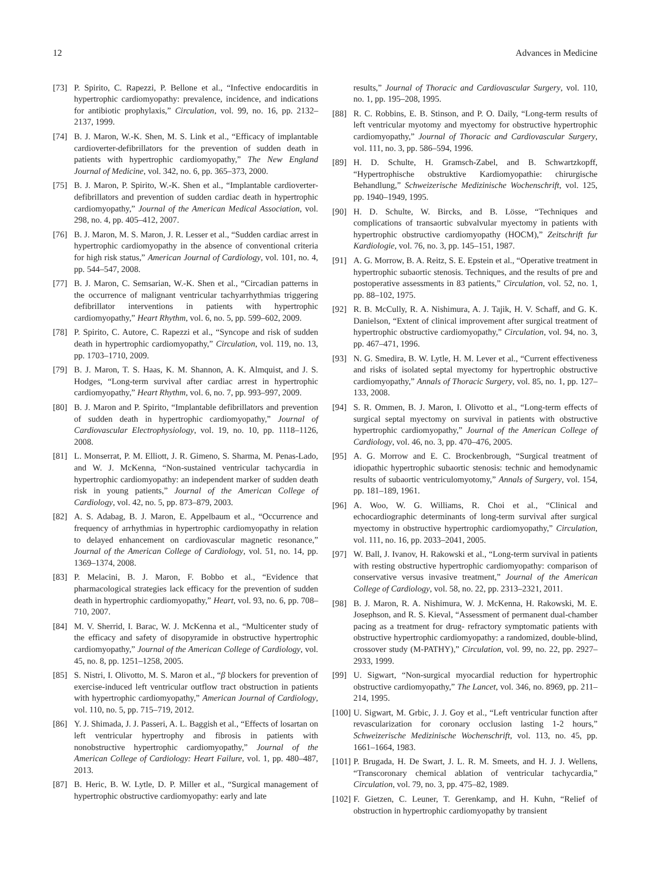12 Advances in Medicine
[73] P. Spirito, C. Rapezzi, P. Bellone et al., “Infective endocarditis in hypertrophic cardiomyopathy: prevalence, incidence, and indications for antibiotic prophylaxis,” Circulation, vol. 99, no. 16, pp. 2132–2137, 1999.
[74] B. J. Maron, W.-K. Shen, M. S. Link et al., “Efficacy of implantable cardioverter-defibrillators for the prevention of sudden death in patients with hypertrophic cardiomyopathy,” The New England Journal of Medicine, vol. 342, no. 6, pp. 365–373, 2000.
[75] B. J. Maron, P. Spirito, W.-K. Shen et al., “Implantable cardioverter-defibrillators and prevention of sudden cardiac death in hypertrophic cardiomyopathy,” Journal of the American Medical Association, vol. 298, no. 4, pp. 405–412, 2007.
[76] B. J. Maron, M. S. Maron, J. R. Lesser et al., “Sudden cardiac arrest in hypertrophic cardiomyopathy in the absence of conventional criteria for high risk status,” American Journal of Cardiology, vol. 101, no. 4, pp. 544–547, 2008.
[77] B. J. Maron, C. Semsarian, W.-K. Shen et al., “Circadian patterns in the occurrence of malignant ventricular tachyarrhythmias triggering defibrillator interventions in patients with hypertrophic cardiomyopathy,” Heart Rhythm, vol. 6, no. 5, pp. 599–602, 2009.
[78] P. Spirito, C. Autore, C. Rapezzi et al., “Syncope and risk of sudden death in hypertrophic cardiomyopathy,” Circulation, vol. 119, no. 13, pp. 1703–1710, 2009.
[79] B. J. Maron, T. S. Haas, K. M. Shannon, A. K. Almquist, and J. S. Hodges, “Long-term survival after cardiac arrest in hypertrophic cardiomyopathy,” Heart Rhythm, vol. 6, no. 7, pp. 993–997, 2009.
[80] B. J. Maron and P. Spirito, “Implantable defibrillators and prevention of sudden death in hypertrophic cardiomyopathy,” Journal of Cardiovascular Electrophysiology, vol. 19, no. 10, pp. 1118–1126, 2008.
[81] L. Monserrat, P. M. Elliott, J. R. Gimeno, S. Sharma, M. Penas-Lado, and W. J. McKenna, “Non-sustained ventricular tachycardia in hypertrophic cardiomyopathy: an independent marker of sudden death risk in young patients,” Journal of the American College of Cardiology, vol. 42, no. 5, pp. 873–879, 2003.
[82] A. S. Adabag, B. J. Maron, E. Appelbaum et al., “Occurrence and frequency of arrhythmias in hypertrophic cardiomyopathy in relation to delayed enhancement on cardiovascular magnetic resonance,” Journal of the American College of Cardiology, vol. 51, no. 14, pp. 1369–1374, 2008.
[83] P. Melacini, B. J. Maron, F. Bobbo et al., “Evidence that pharmacological strategies lack efficacy for the prevention of sudden death in hypertrophic cardiomyopathy,” Heart, vol. 93, no. 6, pp. 708–710, 2007.
[84] M. V. Sherrid, I. Barac, W. J. McKenna et al., “Multicenter study of the efficacy and safety of disopyramide in obstructive hypertrophic cardiomyopathy,” Journal of the American College of Cardiology, vol. 45, no. 8, pp. 1251–1258, 2005.
[85] S. Nistri, I. Olivotto, M. S. Maron et al., “β blockers for prevention of exercise-induced left ventricular outflow tract obstruction in patients with hypertrophic cardiomyopathy,” American Journal of Cardiology, vol. 110, no. 5, pp. 715–719, 2012.
[86] Y. J. Shimada, J. J. Passeri, A. L. Baggish et al., “Effects of losartan on left ventricular hypertrophy and fibrosis in patients with nonobstructive hypertrophic cardiomyopathy,” Journal of the American College of Cardiology: Heart Failure, vol. 1, pp. 480–487, 2013.
[87] B. Heric, B. W. Lytle, D. P. Miller et al., “Surgical management of hypertrophic obstructive cardiomyopathy: early and late
results,” Journal of Thoracic and Cardiovascular Surgery, vol. 110, no. 1, pp. 195–208, 1995.
[88] R. C. Robbins, E. B. Stinson, and P. O. Daily, “Long-term results of left ventricular myotomy and myectomy for obstructive hypertrophic cardiomyopathy,” Journal of Thoracic and Cardiovascular Surgery, vol. 111, no. 3, pp. 586–594, 1996.
[89] H. D. Schulte, H. Gramsch-Zabel, and B. Schwartzkopff, “Hypertrophische obstruktive Kardiomyopathie: chirurgische Behandlung,” Schweizerische Medizinische Wochenschrift, vol. 125, pp. 1940–1949, 1995.
[90] H. D. Schulte, W. Bircks, and B. Lösse, “Techniques and complications of transaortic subvalvular myectomy in patients with hypertrophic obstructive cardiomyopathy (HOCM),” Zeitschrift fur Kardiologie, vol. 76, no. 3, pp. 145–151, 1987.
[91] A. G. Morrow, B. A. Reitz, S. E. Epstein et al., “Operative treatment in hypertrophic subaortic stenosis. Techniques, and the results of pre and postoperative assessments in 83 patients,” Circulation, vol. 52, no. 1, pp. 88–102, 1975.
[92] R. B. McCully, R. A. Nishimura, A. J. Tajik, H. V. Schaff, and G. K. Danielson, “Extent of clinical improvement after surgical treatment of hypertrophic obstructive cardiomyopathy,” Circulation, vol. 94, no. 3, pp. 467–471, 1996.
[93] N. G. Smedira, B. W. Lytle, H. M. Lever et al., “Current effectiveness and risks of isolated septal myectomy for hypertrophic obstructive cardiomyopathy,” Annals of Thoracic Surgery, vol. 85, no. 1, pp. 127–133, 2008.
[94] S. R. Ommen, B. J. Maron, I. Olivotto et al., “Long-term effects of surgical septal myectomy on survival in patients with obstructive hypertrophic cardiomyopathy,” Journal of the American College of Cardiology, vol. 46, no. 3, pp. 470–476, 2005.
[95] A. G. Morrow and E. C. Brockenbrough, “Surgical treatment of idiopathic hypertrophic subaortic stenosis: technic and hemodynamic results of subaortic ventriculomyotomy,” Annals of Surgery, vol. 154, pp. 181–189, 1961.
[96] A. Woo, W. G. Williams, R. Choi et al., “Clinical and echocardiographic determinants of long-term survival after surgical myectomy in obstructive hypertrophic cardiomyopathy,” Circulation, vol. 111, no. 16, pp. 2033–2041, 2005.
[97] W. Ball, J. Ivanov, H. Rakowski et al., “Long-term survival in patients with resting obstructive hypertrophic cardiomyopathy: comparison of conservative versus invasive treatment,” Journal of the American College of Cardiology, vol. 58, no. 22, pp. 2313–2321, 2011.
[98] B. J. Maron, R. A. Nishimura, W. J. McKenna, H. Rakowski, M. E. Josephson, and R. S. Kieval, “Assessment of permanent dual-chamber pacing as a treatment for drug- refractory symptomatic patients with obstructive hypertrophic cardiomyopathy: a randomized, double-blind, crossover study (M-PATHY),” Circulation, vol. 99, no. 22, pp. 2927–2933, 1999.
[99] U. Sigwart, “Non-surgical myocardial reduction for hypertrophic obstructive cardiomyopathy,” The Lancet, vol. 346, no. 8969, pp. 211–214, 1995.
[100] U. Sigwart, M. Grbic, J. J. Goy et al., “Left ventricular function after revascularization for coronary occlusion lasting 1-2 hours,” Schweizerische Medizinische Wochenschrift, vol. 113, no. 45, pp. 1661–1664, 1983.
[101] P. Brugada, H. De Swart, J. L. R. M. Smeets, and H. J. J. Wellens, “Transcoronary chemical ablation of ventricular tachycardia,” Circulation, vol. 79, no. 3, pp. 475–82, 1989.
[102] F. Gietzen, C. Leuner, T. Gerenkamp, and H. Kuhn, “Relief of obstruction in hypertrophic cardiomyopathy by transient